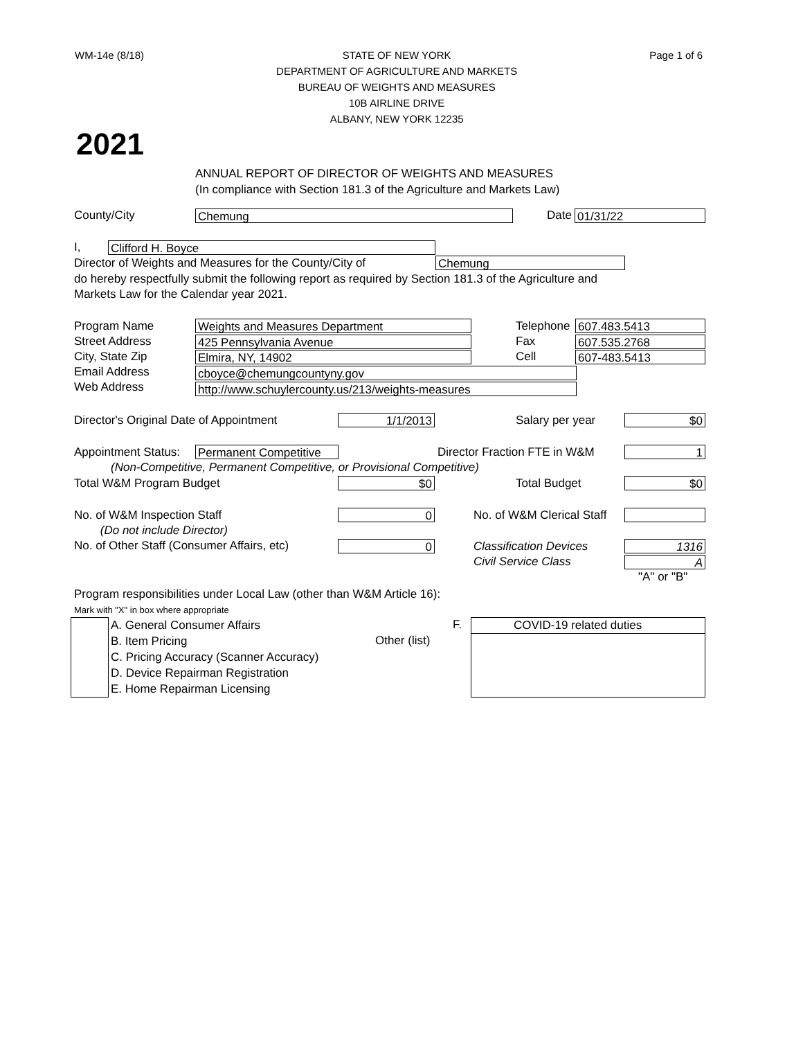WM-14e (8/18) STATE OF NEW YORK
DEPARTMENT OF AGRICULTURE AND MARKETS
BUREAU OF WEIGHTS AND MEASURES
10B AIRLINE DRIVE
ALBANY, NEW YORK 12235
Page 1 of 6
2021
ANNUAL REPORT OF DIRECTOR OF WEIGHTS AND MEASURES
(In compliance with Section 181.3 of the Agriculture and Markets Law)
County/City Chemung Date 01/31/22
I, Clifford H. Boyce
Director of Weights and Measures for the County/City of Chemung
do hereby respectfully submit the following report as required by Section 181.3 of the Agriculture and
Markets Law for the Calendar year 2021.
Program Name
Street Address
City, State Zip
Email Address
Web Address
Weights and Measures Department
425 Pennsylvania Avenue
Elmira, NY, 14902
cboyce@chemungcountyny.gov
http://www.schuylercounty.us/213/weights-measures
Telephone
Fax
Cell
607.483.5413
607.535.2768
607-483.5413
Director's Original Date of Appointment 1/1/2013 Salary per year $0
Appointment Status: Permanent Competitive Director Fraction FTE in W&M 1
(Non-Competitive, Permanent Competitive, or Provisional Competitive)
Total W&M Program Budget $0 Total Budget $0
No. of W&M Inspection Staff
(Do not include Director)
No. of Other Staff (Consumer Affairs, etc)
0
0
No. of W&M Clerical Staff
Classification Devices
Civil Service Class
1316
A
"A" or "B"
Program responsibilities under Local Law (other than W&M Article 16):
Mark with "X" in box where appropriate
A. General Consumer Affairs
B. Item Pricing
C. Pricing Accuracy (Scanner Accuracy)
D. Device Repairman Registration
E. Home Repairman Licensing
F.
Other (list)
COVID-19 related duties